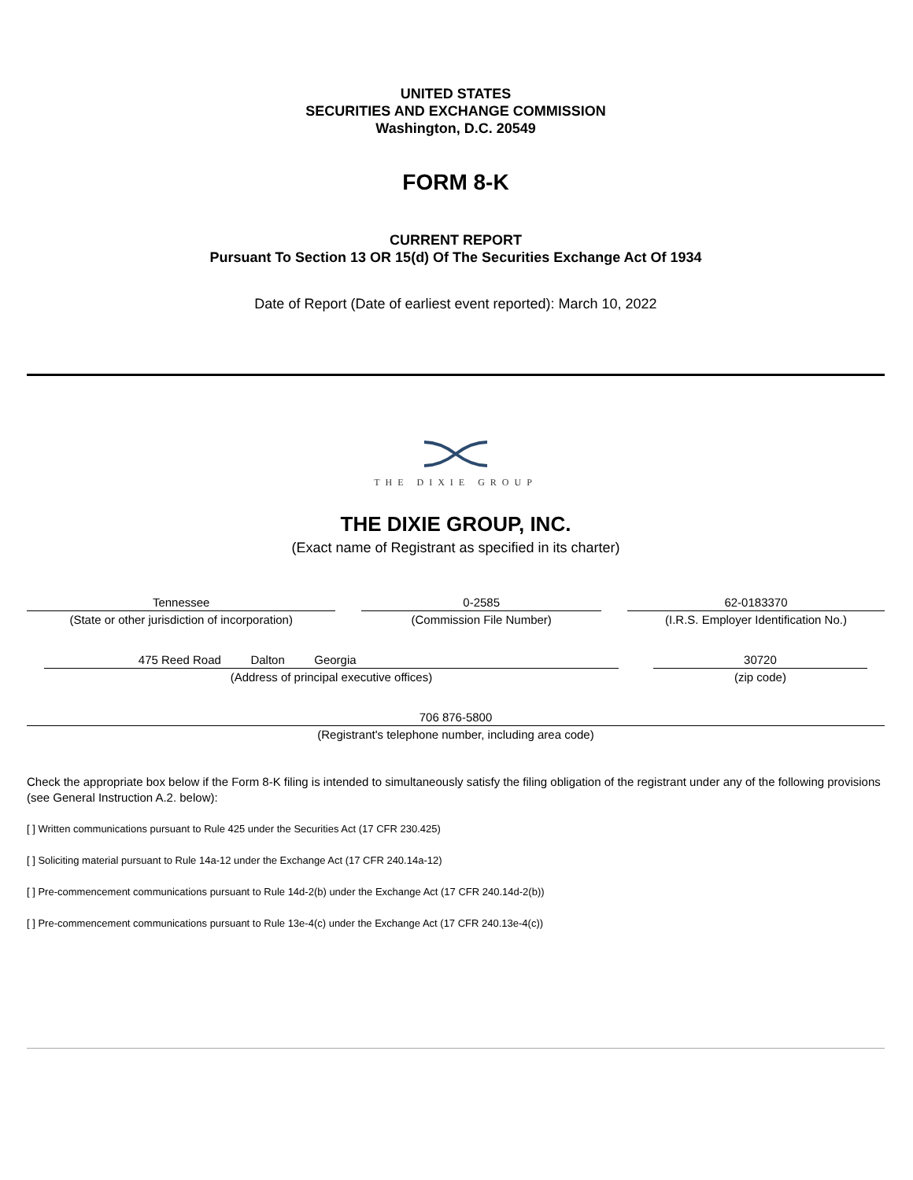UNITED STATES
SECURITIES AND EXCHANGE COMMISSION
Washington, D.C. 20549
FORM 8-K
CURRENT REPORT
Pursuant To Section 13 OR 15(d) Of The Securities Exchange Act Of 1934
Date of Report (Date of earliest event reported): March 10, 2022
THE DIXIE GROUP
THE DIXIE GROUP, INC.
(Exact name of Registrant as specified in its charter)
| Tennessee | | 0-2585 | | 62-0183370 |
| (State or other jurisdiction of incorporation) | | (Commission File Number) | | (I.R.S. Employer Identification No.) |
| | 475 Reed Road Dalton Georgia | | 30720 | |
| | (Address of principal executive offices) | | (zip code) | |
| 706 876-5800 |
| (Registrant's telephone number, including area code) |
Check the appropriate box below if the Form 8-K filing is intended to simultaneously satisfy the filing obligation of the registrant under any of the following provisions (see General Instruction A.2. below):
[ ] Written communications pursuant to Rule 425 under the Securities Act (17 CFR 230.425)
[ ] Soliciting material pursuant to Rule 14a-12 under the Exchange Act (17 CFR 240.14a-12)
[ ] Pre-commencement communications pursuant to Rule 14d-2(b) under the Exchange Act (17 CFR 240.14d-2(b))
[ ] Pre-commencement communications pursuant to Rule 13e-4(c) under the Exchange Act (17 CFR 240.13e-4(c))